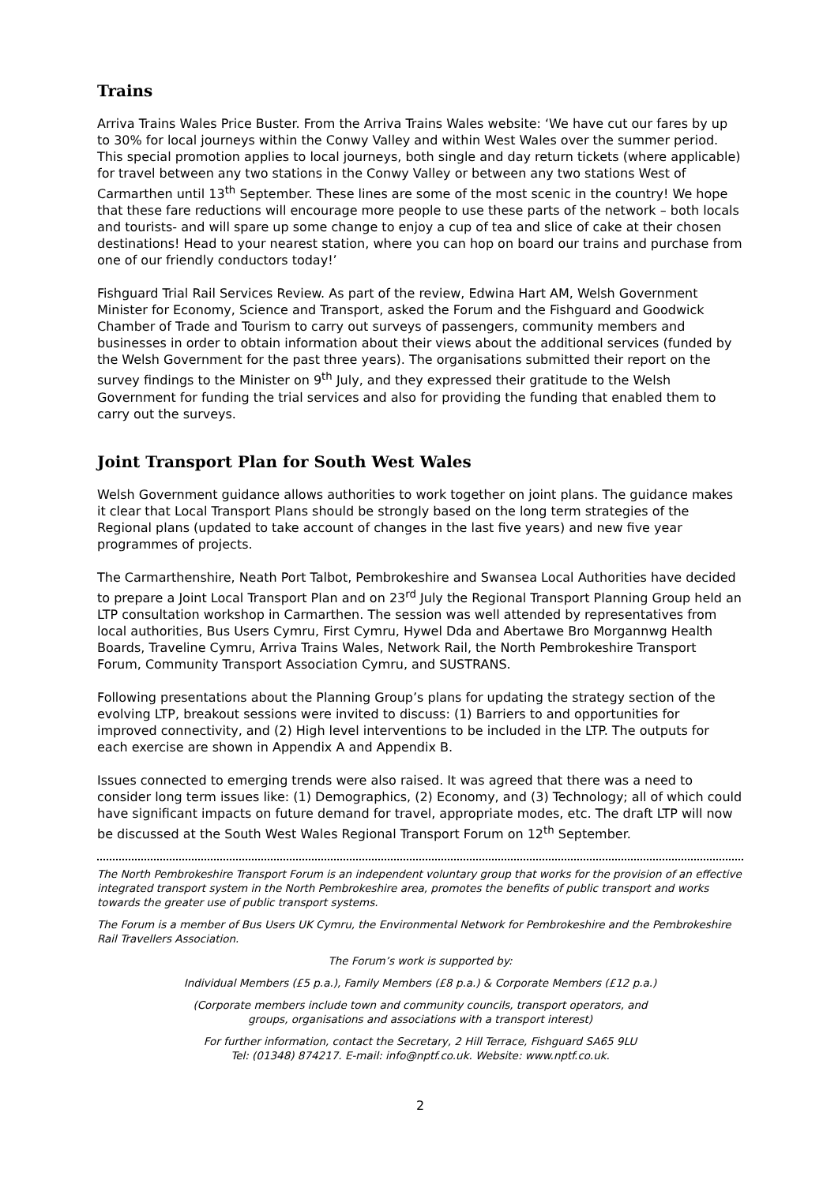Trains
Arriva Trains Wales Price Buster. From the Arriva Trains Wales website: ‘We have cut our fares by up to 30% for local journeys within the Conwy Valley and within West Wales over the summer period. This special promotion applies to local journeys, both single and day return tickets (where applicable) for travel between any two stations in the Conwy Valley or between any two stations West of Carmarthen until 13<sup>th</sup> September. These lines are some of the most scenic in the country! We hope that these fare reductions will encourage more people to use these parts of the network – both locals and tourists- and will spare up some change to enjoy a cup of tea and slice of cake at their chosen destinations! Head to your nearest station, where you can hop on board our trains and purchase from one of our friendly conductors today!’
Fishguard Trial Rail Services Review. As part of the review, Edwina Hart AM, Welsh Government Minister for Economy, Science and Transport, asked the Forum and the Fishguard and Goodwick Chamber of Trade and Tourism to carry out surveys of passengers, community members and businesses in order to obtain information about their views about the additional services (funded by the Welsh Government for the past three years). The organisations submitted their report on the survey findings to the Minister on 9<sup>th</sup> July, and they expressed their gratitude to the Welsh Government for funding the trial services and also for providing the funding that enabled them to carry out the surveys.
Joint Transport Plan for South West Wales
Welsh Government guidance allows authorities to work together on joint plans. The guidance makes it clear that Local Transport Plans should be strongly based on the long term strategies of the Regional plans (updated to take account of changes in the last five years) and new five year programmes of projects.
The Carmarthenshire, Neath Port Talbot, Pembrokeshire and Swansea Local Authorities have decided to prepare a Joint Local Transport Plan and on 23<sup>rd</sup> July the Regional Transport Planning Group held an LTP consultation workshop in Carmarthen. The session was well attended by representatives from local authorities, Bus Users Cymru, First Cymru, Hywel Dda and Abertawe Bro Morgannwg Health Boards, Traveline Cymru, Arriva Trains Wales, Network Rail, the North Pembrokeshire Transport Forum, Community Transport Association Cymru, and SUSTRANS.
Following presentations about the Planning Group’s plans for updating the strategy section of the evolving LTP, breakout sessions were invited to discuss: (1) Barriers to and opportunities for improved connectivity, and (2) High level interventions to be included in the LTP. The outputs for each exercise are shown in Appendix A and Appendix B.
Issues connected to emerging trends were also raised. It was agreed that there was a need to consider long term issues like: (1) Demographics, (2) Economy, and (3) Technology; all of which could have significant impacts on future demand for travel, appropriate modes, etc. The draft LTP will now be discussed at the South West Wales Regional Transport Forum on 12<sup>th</sup> September.
The North Pembrokeshire Transport Forum is an independent voluntary group that works for the provision of an effective integrated transport system in the North Pembrokeshire area, promotes the benefits of public transport and works towards the greater use of public transport systems.
The Forum is a member of Bus Users UK Cymru, the Environmental Network for Pembrokeshire and the Pembrokeshire Rail Travellers Association.
The Forum’s work is supported by:
Individual Members (£5 p.a.), Family Members (£8 p.a.) & Corporate Members (£12 p.a.)
(Corporate members include town and community councils, transport operators, and
groups, organisations and associations with a transport interest)
For further information, contact the Secretary, 2 Hill Terrace, Fishguard SA65 9LU
Tel: (01348) 874217. E-mail: info@nptf.co.uk. Website: www.nptf.co.uk.
2